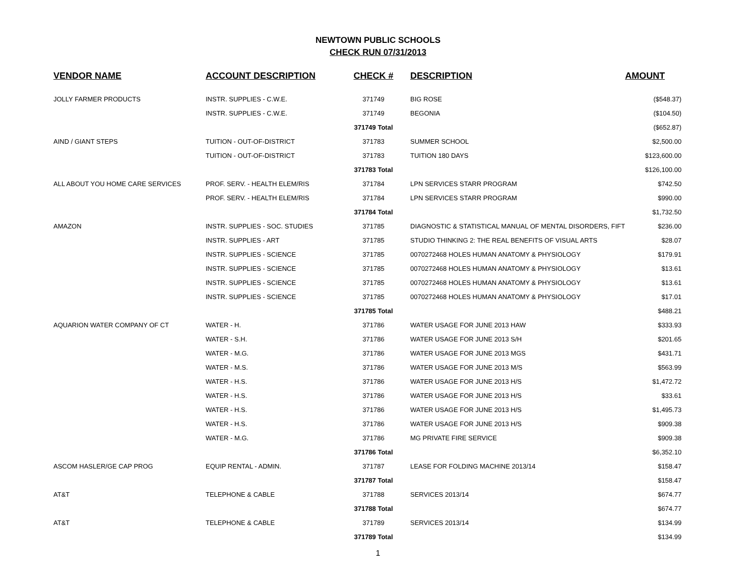NEWTOWN PUBLIC SCHOOLS
CHECK RUN 07/31/2013
| VENDOR NAME | ACCOUNT DESCRIPTION | CHECK # | DESCRIPTION | AMOUNT |
| --- | --- | --- | --- | --- |
| JOLLY FARMER PRODUCTS | INSTR. SUPPLIES - C.W.E. | 371749 | BIG ROSE | ($548.37) |
| | INSTR. SUPPLIES - C.W.E. | 371749 | BEGONIA | ($104.50) |
| | | 371749 Total | | ($652.87) |
| AIND / GIANT STEPS | TUITION - OUT-OF-DISTRICT | 371783 | SUMMER SCHOOL | $2,500.00 |
| | TUITION - OUT-OF-DISTRICT | 371783 | TUITION 180 DAYS | $123,600.00 |
| | | 371783 Total | | $126,100.00 |
| ALL ABOUT YOU HOME CARE SERVICES | PROF. SERV. - HEALTH ELEM/RIS | 371784 | LPN SERVICES STARR PROGRAM | $742.50 |
| | PROF. SERV. - HEALTH ELEM/RIS | 371784 | LPN SERVICES STARR PROGRAM | $990.00 |
| | | 371784 Total | | $1,732.50 |
| AMAZON | INSTR. SUPPLIES - SOC. STUDIES | 371785 | DIAGNOSTIC & STATISTICAL MANUAL OF MENTAL DISORDERS, FIFT | $236.00 |
| | INSTR. SUPPLIES - ART | 371785 | STUDIO THINKING 2: THE REAL BENEFITS OF VISUAL ARTS | $28.07 |
| | INSTR. SUPPLIES - SCIENCE | 371785 | 0070272468 HOLES HUMAN ANATOMY & PHYSIOLOGY | $179.91 |
| | INSTR. SUPPLIES - SCIENCE | 371785 | 0070272468 HOLES HUMAN ANATOMY & PHYSIOLOGY | $13.61 |
| | INSTR. SUPPLIES - SCIENCE | 371785 | 0070272468 HOLES HUMAN ANATOMY & PHYSIOLOGY | $13.61 |
| | INSTR. SUPPLIES - SCIENCE | 371785 | 0070272468 HOLES HUMAN ANATOMY & PHYSIOLOGY | $17.01 |
| | | 371785 Total | | $488.21 |
| AQUARION WATER COMPANY OF CT | WATER - H. | 371786 | WATER USAGE FOR JUNE 2013 HAW | $333.93 |
| | WATER - S.H. | 371786 | WATER USAGE FOR JUNE 2013 S/H | $201.65 |
| | WATER - M.G. | 371786 | WATER USAGE FOR JUNE 2013 MGS | $431.71 |
| | WATER - M.S. | 371786 | WATER USAGE FOR JUNE 2013 M/S | $563.99 |
| | WATER - H.S. | 371786 | WATER USAGE FOR JUNE 2013 H/S | $1,472.72 |
| | WATER - H.S. | 371786 | WATER USAGE FOR JUNE 2013 H/S | $33.61 |
| | WATER - H.S. | 371786 | WATER USAGE FOR JUNE 2013 H/S | $1,495.73 |
| | WATER - H.S. | 371786 | WATER USAGE FOR JUNE 2013 H/S | $909.38 |
| | WATER - M.G. | 371786 | MG PRIVATE FIRE SERVICE | $909.38 |
| | | 371786 Total | | $6,352.10 |
| ASCOM HASLER/GE CAP PROG | EQUIP RENTAL - ADMIN. | 371787 | LEASE FOR FOLDING MACHINE 2013/14 | $158.47 |
| | | 371787 Total | | $158.47 |
| AT&T | TELEPHONE & CABLE | 371788 | SERVICES 2013/14 | $674.77 |
| | | 371788 Total | | $674.77 |
| AT&T | TELEPHONE & CABLE | 371789 | SERVICES 2013/14 | $134.99 |
| | | 371789 Total | | $134.99 |
1